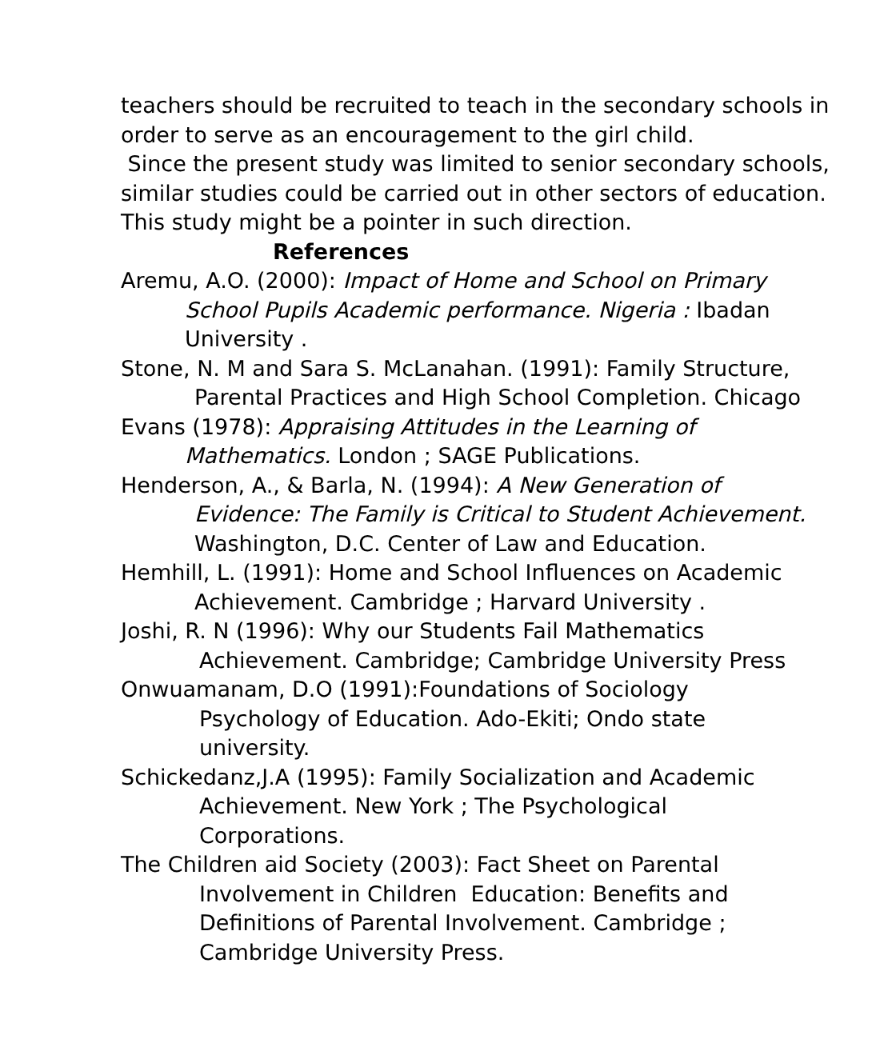teachers should be recruited to teach in the secondary schools in order to serve as an encouragement to the girl child.
Since the present study was limited to senior secondary schools, similar studies could be carried out in other sectors of education. This study might be a pointer in such direction.
References
Aremu, A.O. (2000): Impact of Home and School on Primary
School Pupils Academic performance. Nigeria : Ibadan
University .
Stone, N. M and Sara S. McLanahan. (1991): Family Structure,
Parental Practices and High School Completion. Chicago
Evans (1978): Appraising Attitudes in the Learning of
Mathematics. London ; SAGE Publications.
Henderson, A., & Barla, N. (1994): A New Generation of
Evidence: The Family is Critical to Student Achievement.
Washington, D.C. Center of Law and Education.
Hemhill, L. (1991): Home and School Influences on Academic
Achievement. Cambridge ; Harvard University .
Joshi, R. N (1996): Why our Students Fail Mathematics
Achievement. Cambridge; Cambridge University Press
Onwuamanam, D.O (1991):Foundations of Sociology
Psychology of Education. Ado-Ekiti; Ondo state
university.
Schickedanz,J.A (1995): Family Socialization and Academic
Achievement. New York ; The Psychological
Corporations.
The Children aid Society (2003): Fact Sheet on Parental
Involvement in Children Education: Benefits and
Definitions of Parental Involvement. Cambridge ;
Cambridge University Press.